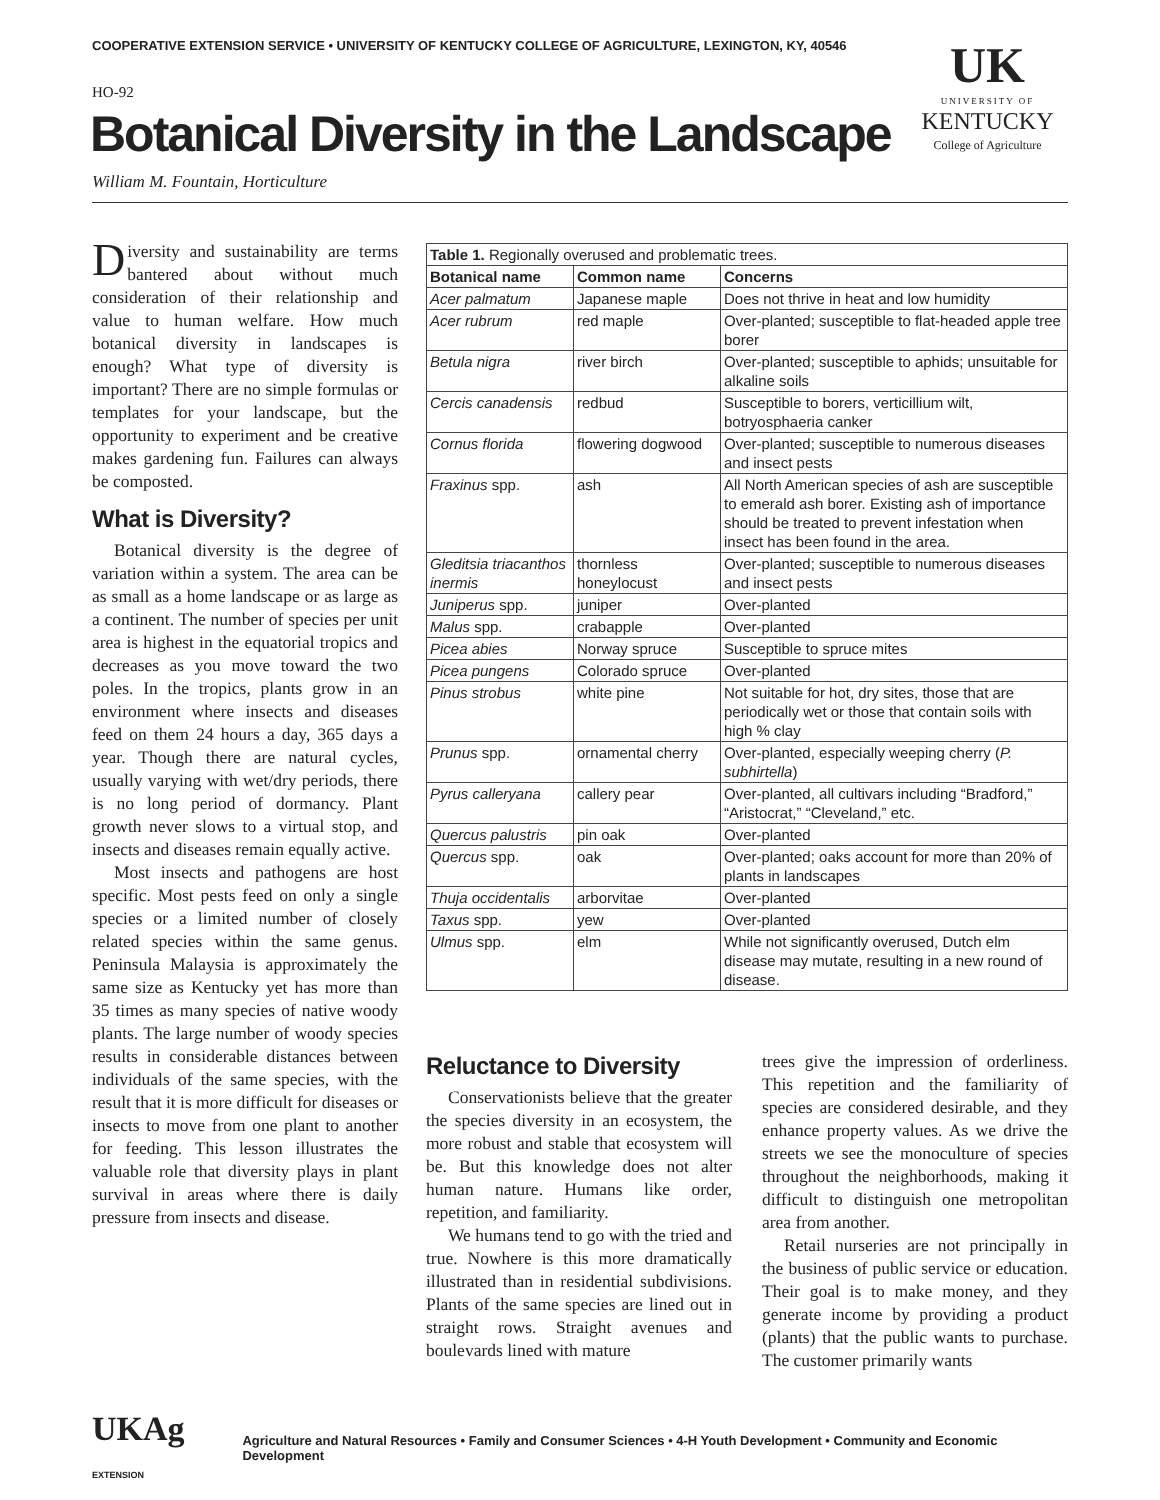COOPERATIVE EXTENSION SERVICE • UNIVERSITY OF KENTUCKY COLLEGE OF AGRICULTURE, LEXINGTON, KY, 40546
HO-92
Botanical Diversity in the Landscape
William M. Fountain, Horticulture
UK
UNIVERSITY OF
KENTUCKY
College of Agriculture
Diversity and sustainability are terms bantered about without much consideration of their relationship and value to human welfare. How much botanical diversity in landscapes is enough? What type of diversity is important? There are no simple formulas or templates for your landscape, but the opportunity to experiment and be creative makes gardening fun. Failures can always be composted.
What is Diversity?
Botanical diversity is the degree of variation within a system. The area can be as small as a home landscape or as large as a continent. The number of species per unit area is highest in the equatorial tropics and decreases as you move toward the two poles. In the tropics, plants grow in an environment where insects and diseases feed on them 24 hours a day, 365 days a year. Though there are natural cycles, usually varying with wet/dry periods, there is no long period of dormancy. Plant growth never slows to a virtual stop, and insects and diseases remain equally active.
Most insects and pathogens are host specific. Most pests feed on only a single species or a limited number of closely related species within the same genus. Peninsula Malaysia is approximately the same size as Kentucky yet has more than 35 times as many species of native woody plants. The large number of woody species results in considerable distances between individuals of the same species, with the result that it is more difficult for diseases or insects to move from one plant to another for feeding. This lesson illustrates the valuable role that diversity plays in plant survival in areas where there is daily pressure from insects and disease.
| Table 1. Regionally overused and problematic trees. | | |
| Botanical name | Common name | Concerns |
| Acer palmatum | Japanese maple | Does not thrive in heat and low humidity |
| Acer rubrum | red maple | Over-planted; susceptible to flat-headed apple tree borer |
| Betula nigra | river birch | Over-planted; susceptible to aphids; unsuitable for alkaline soils |
| Cercis canadensis | redbud | Susceptible to borers, verticillium wilt, botryosphaeria canker |
| Cornus florida | flowering dogwood | Over-planted; susceptible to numerous diseases and insect pests |
| Fraxinus spp. | ash | All North American species of ash are susceptible to emerald ash borer. Existing ash of importance should be treated to prevent infestation when insect has been found in the area. |
| Gleditsia triacanthos inermis | thornless honeylocust | Over-planted; susceptible to numerous diseases and insect pests |
| Juniperus spp. | juniper | Over-planted |
| Malus spp. | crabapple | Over-planted |
| Picea abies | Norway spruce | Susceptible to spruce mites |
| Picea pungens | Colorado spruce | Over-planted |
| Pinus strobus | white pine | Not suitable for hot, dry sites, those that are periodically wet or those that contain soils with high % clay |
| Prunus spp. | ornamental cherry | Over-planted, especially weeping cherry ( P. subhirtella ) |
| Pyrus calleryana | callery pear | Over-planted, all cultivars including “Bradford,” “Aristocrat,” “Cleveland,” etc. |
| Quercus palustris | pin oak | Over-planted |
| Quercus spp. | oak | Over-planted; oaks account for more than 20% of plants in landscapes |
| Thuja occidentalis | arborvitae | Over-planted |
| Taxus spp. | yew | Over-planted |
| Ulmus spp. | elm | While not significantly overused, Dutch elm disease may mutate, resulting in a new round of disease. |
Reluctance to Diversity
Conservationists believe that the greater the species diversity in an ecosystem, the more robust and stable that ecosystem will be. But this knowledge does not alter human nature. Humans like order, repetition, and familiarity.
We humans tend to go with the tried and true. Nowhere is this more dramatically illustrated than in residential subdivisions. Plants of the same species are lined out in straight rows. Straight avenues and boulevards lined with mature
trees give the impression of orderliness. This repetition and the familiarity of species are considered desirable, and they enhance property values. As we drive the streets we see the monoculture of species throughout the neighborhoods, making it difficult to distinguish one metropolitan area from another.
Retail nurseries are not principally in the business of public service or education. Their goal is to make money, and they generate income by providing a product (plants) that the public wants to purchase. The customer primarily wants
UKAg EXTENSION Agriculture and Natural Resources • Family and Consumer Sciences • 4-H Youth Development • Community and Economic Development